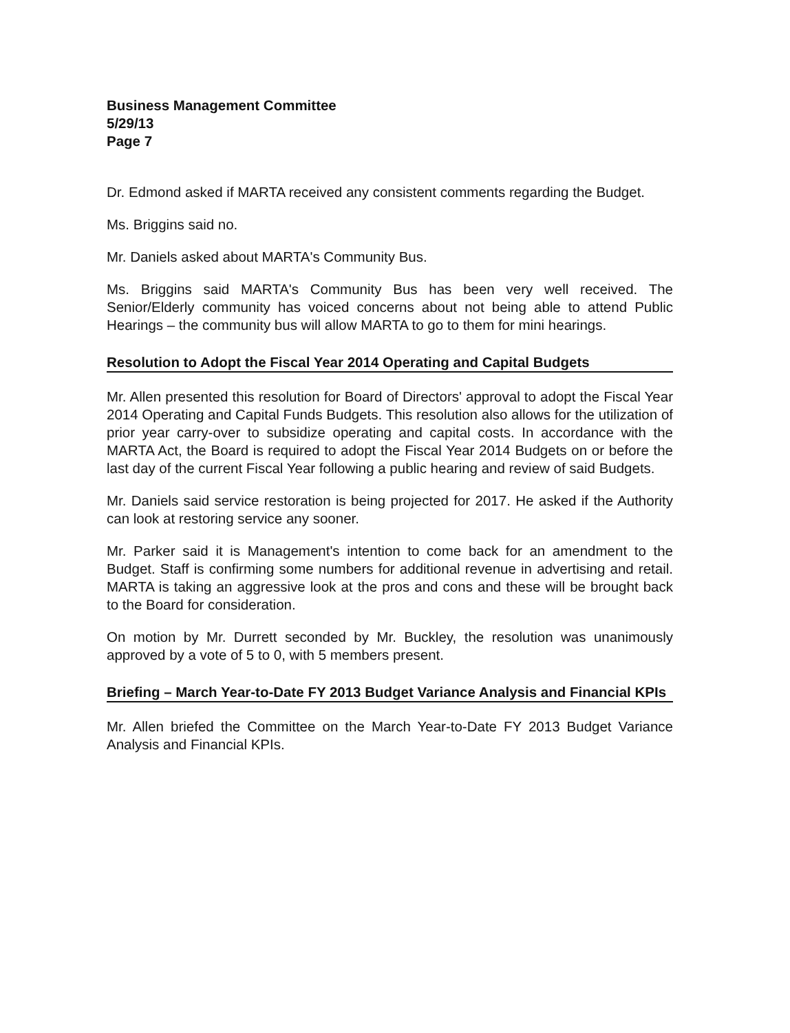Business Management Committee
5/29/13
Page 7
Dr. Edmond asked if MARTA received any consistent comments regarding the Budget.
Ms. Briggins said no.
Mr. Daniels asked about MARTA's Community Bus.
Ms. Briggins said MARTA's Community Bus has been very well received. The Senior/Elderly community has voiced concerns about not being able to attend Public Hearings – the community bus will allow MARTA to go to them for mini hearings.
Resolution to Adopt the Fiscal Year 2014 Operating and Capital Budgets
Mr. Allen presented this resolution for Board of Directors' approval to adopt the Fiscal Year 2014 Operating and Capital Funds Budgets. This resolution also allows for the utilization of prior year carry-over to subsidize operating and capital costs. In accordance with the MARTA Act, the Board is required to adopt the Fiscal Year 2014 Budgets on or before the last day of the current Fiscal Year following a public hearing and review of said Budgets.
Mr. Daniels said service restoration is being projected for 2017. He asked if the Authority can look at restoring service any sooner.
Mr. Parker said it is Management's intention to come back for an amendment to the Budget. Staff is confirming some numbers for additional revenue in advertising and retail. MARTA is taking an aggressive look at the pros and cons and these will be brought back to the Board for consideration.
On motion by Mr. Durrett seconded by Mr. Buckley, the resolution was unanimously approved by a vote of 5 to 0, with 5 members present.
Briefing – March Year-to-Date FY 2013 Budget Variance Analysis and Financial KPIs
Mr. Allen briefed the Committee on the March Year-to-Date FY 2013 Budget Variance Analysis and Financial KPIs.